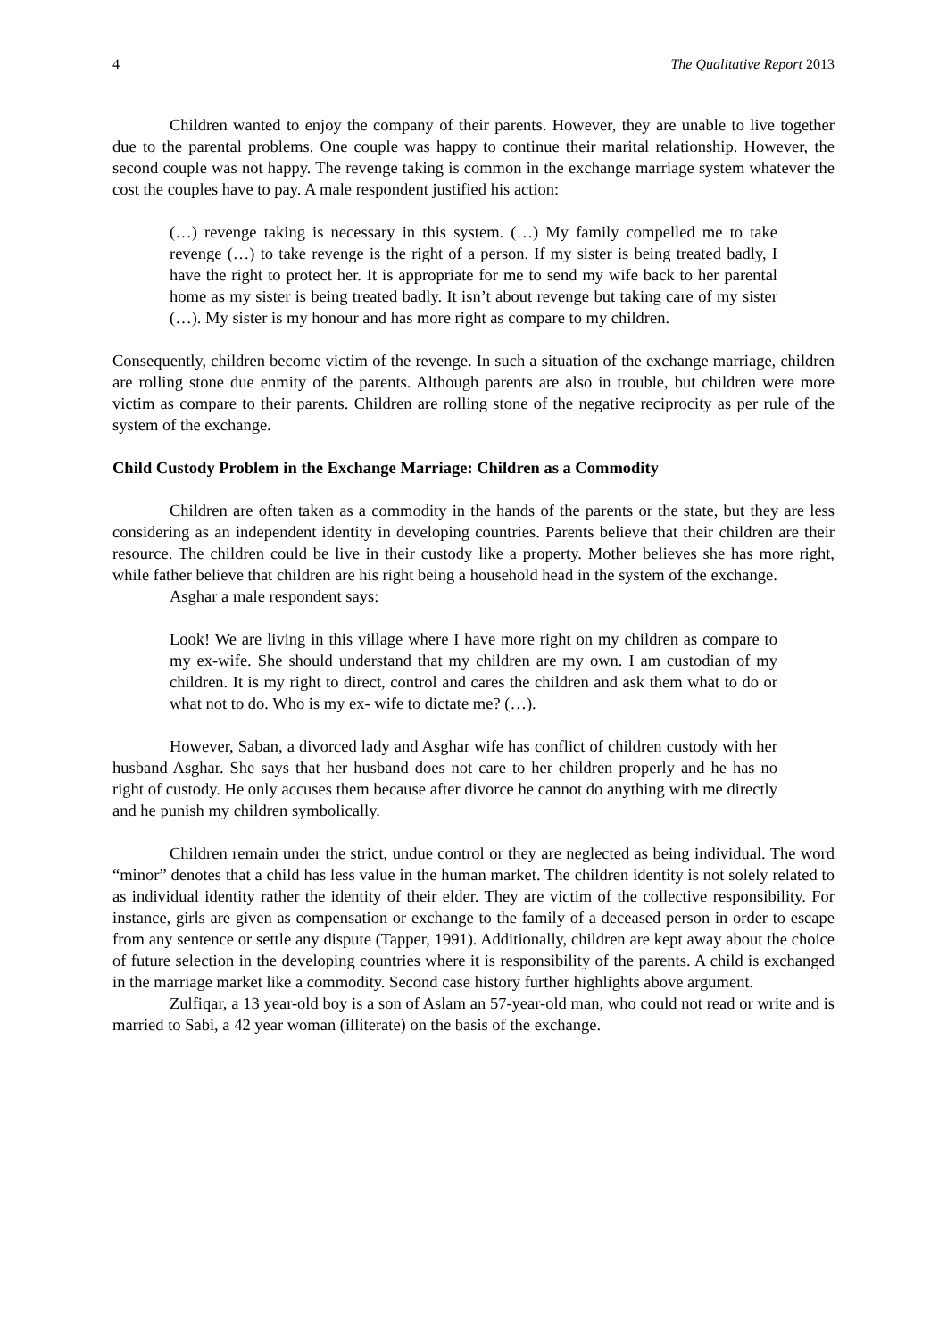4 The Qualitative Report 2013
Children wanted to enjoy the company of their parents. However, they are unable to live together due to the parental problems. One couple was happy to continue their marital relationship. However, the second couple was not happy. The revenge taking is common in the exchange marriage system whatever the cost the couples have to pay. A male respondent justified his action:
(…) revenge taking is necessary in this system. (…) My family compelled me to take revenge (…) to take revenge is the right of a person. If my sister is being treated badly, I have the right to protect her. It is appropriate for me to send my wife back to her parental home as my sister is being treated badly. It isn’t about revenge but taking care of my sister (…). My sister is my honour and has more right as compare to my children.
Consequently, children become victim of the revenge. In such a situation of the exchange marriage, children are rolling stone due enmity of the parents. Although parents are also in trouble, but children were more victim as compare to their parents. Children are rolling stone of the negative reciprocity as per rule of the system of the exchange.
Child Custody Problem in the Exchange Marriage: Children as a Commodity
Children are often taken as a commodity in the hands of the parents or the state, but they are less considering as an independent identity in developing countries. Parents believe that their children are their resource. The children could be live in their custody like a property. Mother believes she has more right, while father believe that children are his right being a household head in the system of the exchange.
Asghar a male respondent says:
Look! We are living in this village where I have more right on my children as compare to my ex-wife. She should understand that my children are my own. I am custodian of my children. It is my right to direct, control and cares the children and ask them what to do or what not to do. Who is my ex- wife to dictate me? (…).
However, Saban, a divorced lady and Asghar wife has conflict of children custody with her husband Asghar. She says that her husband does not care to her children properly and he has no right of custody. He only accuses them because after divorce he cannot do anything with me directly and he punish my children symbolically.
Children remain under the strict, undue control or they are neglected as being individual. The word “minor” denotes that a child has less value in the human market. The children identity is not solely related to as individual identity rather the identity of their elder. They are victim of the collective responsibility. For instance, girls are given as compensation or exchange to the family of a deceased person in order to escape from any sentence or settle any dispute (Tapper, 1991). Additionally, children are kept away about the choice of future selection in the developing countries where it is responsibility of the parents. A child is exchanged in the marriage market like a commodity. Second case history further highlights above argument.
Zulfiqar, a 13 year-old boy is a son of Aslam an 57-year-old man, who could not read or write and is married to Sabi, a 42 year woman (illiterate) on the basis of the exchange.